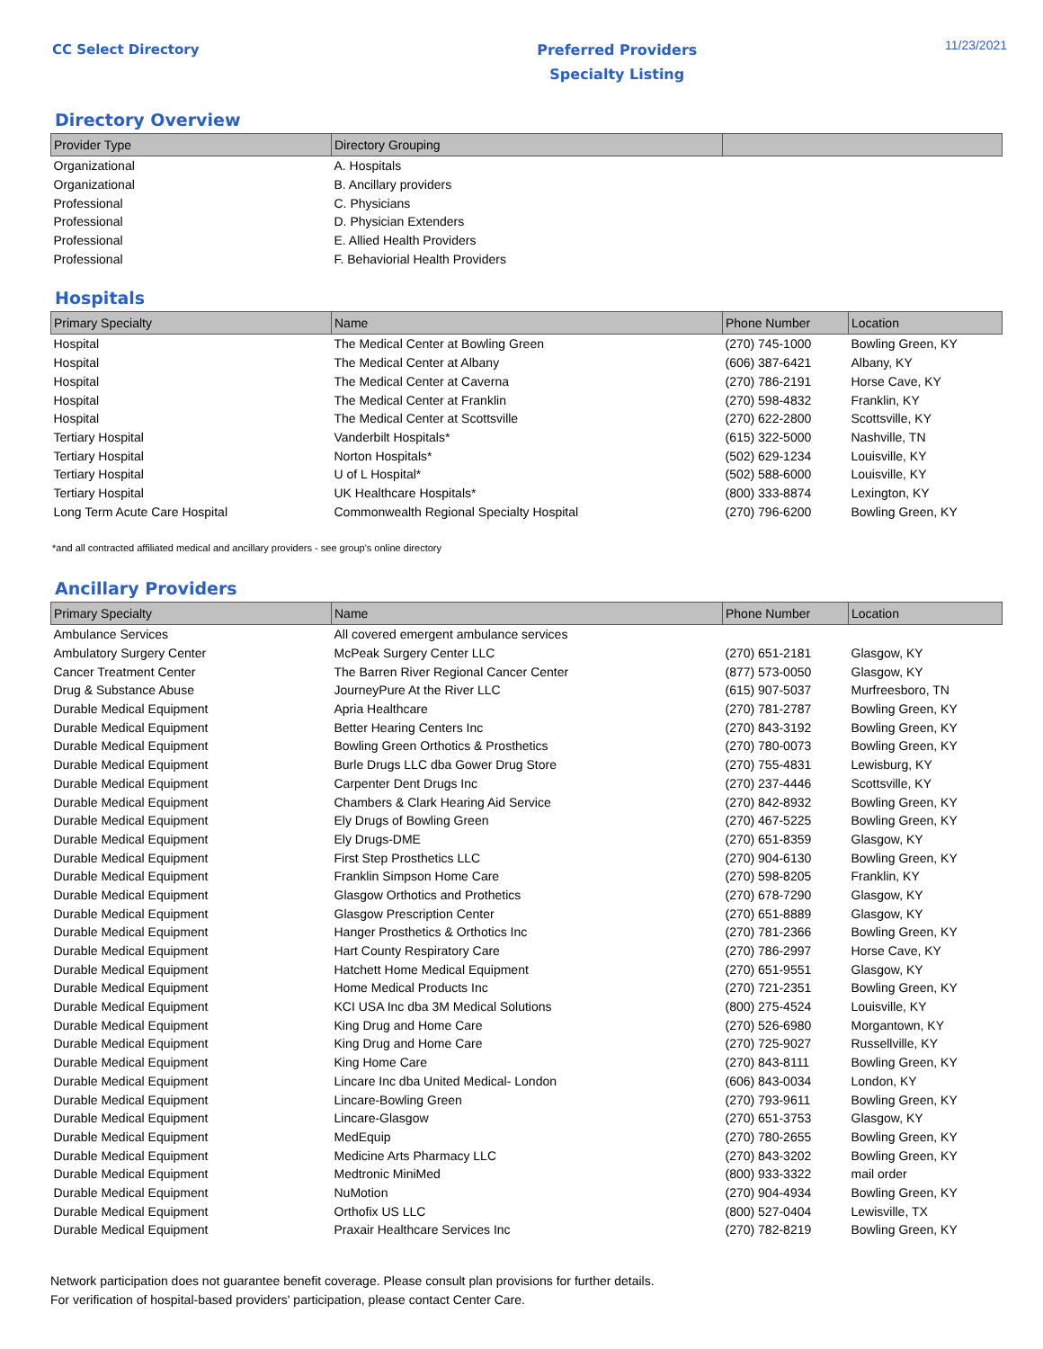CC Select Directory
Preferred Providers
Specialty Listing
11/23/2021
Directory Overview
| Provider Type | Directory Grouping | |
| --- | --- | --- |
| Organizational | A. Hospitals | |
| Organizational | B. Ancillary providers | |
| Professional | C. Physicians | |
| Professional | D. Physician Extenders | |
| Professional | E. Allied Health Providers | |
| Professional | F. Behaviorial Health Providers | |
Hospitals
| Primary Specialty | Name | Phone Number | Location |
| --- | --- | --- | --- |
| Hospital | The Medical Center at Bowling Green | (270) 745-1000 | Bowling Green, KY |
| Hospital | The Medical Center at Albany | (606) 387-6421 | Albany, KY |
| Hospital | The Medical Center at Caverna | (270) 786-2191 | Horse Cave, KY |
| Hospital | The Medical Center at Franklin | (270) 598-4832 | Franklin, KY |
| Hospital | The Medical Center at Scottsville | (270) 622-2800 | Scottsville, KY |
| Tertiary Hospital | Vanderbilt Hospitals* | (615) 322-5000 | Nashville, TN |
| Tertiary Hospital | Norton Hospitals* | (502) 629-1234 | Louisville, KY |
| Tertiary Hospital | U of L Hospital* | (502) 588-6000 | Louisville, KY |
| Tertiary Hospital | UK Healthcare Hospitals* | (800) 333-8874 | Lexington, KY |
| Long Term Acute Care Hospital | Commonwealth Regional Specialty Hospital | (270) 796-6200 | Bowling Green, KY |
*and all contracted affiliated medical and ancillary providers - see group's online directory
Ancillary Providers
| Primary Specialty | Name | Phone Number | Location |
| --- | --- | --- | --- |
| Ambulance Services | All covered emergent ambulance services | | |
| Ambulatory Surgery Center | McPeak Surgery Center LLC | (270) 651-2181 | Glasgow, KY |
| Cancer Treatment Center | The Barren River Regional Cancer Center | (877) 573-0050 | Glasgow, KY |
| Drug & Substance Abuse | JourneyPure At the River LLC | (615) 907-5037 | Murfreesboro, TN |
| Durable Medical Equipment | Apria Healthcare | (270) 781-2787 | Bowling Green, KY |
| Durable Medical Equipment | Better Hearing Centers Inc | (270) 843-3192 | Bowling Green, KY |
| Durable Medical Equipment | Bowling Green Orthotics & Prosthetics | (270) 780-0073 | Bowling Green, KY |
| Durable Medical Equipment | Burle Drugs LLC dba Gower Drug Store | (270) 755-4831 | Lewisburg, KY |
| Durable Medical Equipment | Carpenter Dent Drugs Inc | (270) 237-4446 | Scottsville, KY |
| Durable Medical Equipment | Chambers & Clark Hearing Aid Service | (270) 842-8932 | Bowling Green, KY |
| Durable Medical Equipment | Ely Drugs of Bowling Green | (270) 467-5225 | Bowling Green, KY |
| Durable Medical Equipment | Ely Drugs-DME | (270) 651-8359 | Glasgow, KY |
| Durable Medical Equipment | First Step Prosthetics LLC | (270) 904-6130 | Bowling Green, KY |
| Durable Medical Equipment | Franklin Simpson Home Care | (270) 598-8205 | Franklin, KY |
| Durable Medical Equipment | Glasgow Orthotics and Prothetics | (270) 678-7290 | Glasgow, KY |
| Durable Medical Equipment | Glasgow Prescription Center | (270) 651-8889 | Glasgow, KY |
| Durable Medical Equipment | Hanger Prosthetics & Orthotics Inc | (270) 781-2366 | Bowling Green, KY |
| Durable Medical Equipment | Hart County Respiratory Care | (270) 786-2997 | Horse Cave, KY |
| Durable Medical Equipment | Hatchett Home Medical Equipment | (270) 651-9551 | Glasgow, KY |
| Durable Medical Equipment | Home Medical Products Inc | (270) 721-2351 | Bowling Green, KY |
| Durable Medical Equipment | KCI USA Inc dba 3M Medical Solutions | (800) 275-4524 | Louisville, KY |
| Durable Medical Equipment | King Drug and Home Care | (270) 526-6980 | Morgantown, KY |
| Durable Medical Equipment | King Drug and Home Care | (270) 725-9027 | Russellville, KY |
| Durable Medical Equipment | King Home Care | (270) 843-8111 | Bowling Green, KY |
| Durable Medical Equipment | Lincare Inc dba United Medical- London | (606) 843-0034 | London, KY |
| Durable Medical Equipment | Lincare-Bowling Green | (270) 793-9611 | Bowling Green, KY |
| Durable Medical Equipment | Lincare-Glasgow | (270) 651-3753 | Glasgow, KY |
| Durable Medical Equipment | MedEquip | (270) 780-2655 | Bowling Green, KY |
| Durable Medical Equipment | Medicine Arts Pharmacy LLC | (270) 843-3202 | Bowling Green, KY |
| Durable Medical Equipment | Medtronic MiniMed | (800) 933-3322 | mail order |
| Durable Medical Equipment | NuMotion | (270) 904-4934 | Bowling Green, KY |
| Durable Medical Equipment | Orthofix US LLC | (800) 527-0404 | Lewisville, TX |
| Durable Medical Equipment | Praxair Healthcare Services Inc | (270) 782-8219 | Bowling Green, KY |
Network participation does not guarantee benefit coverage. Please consult plan provisions for further details.
For verification of hospital-based providers' participation, please contact Center Care.